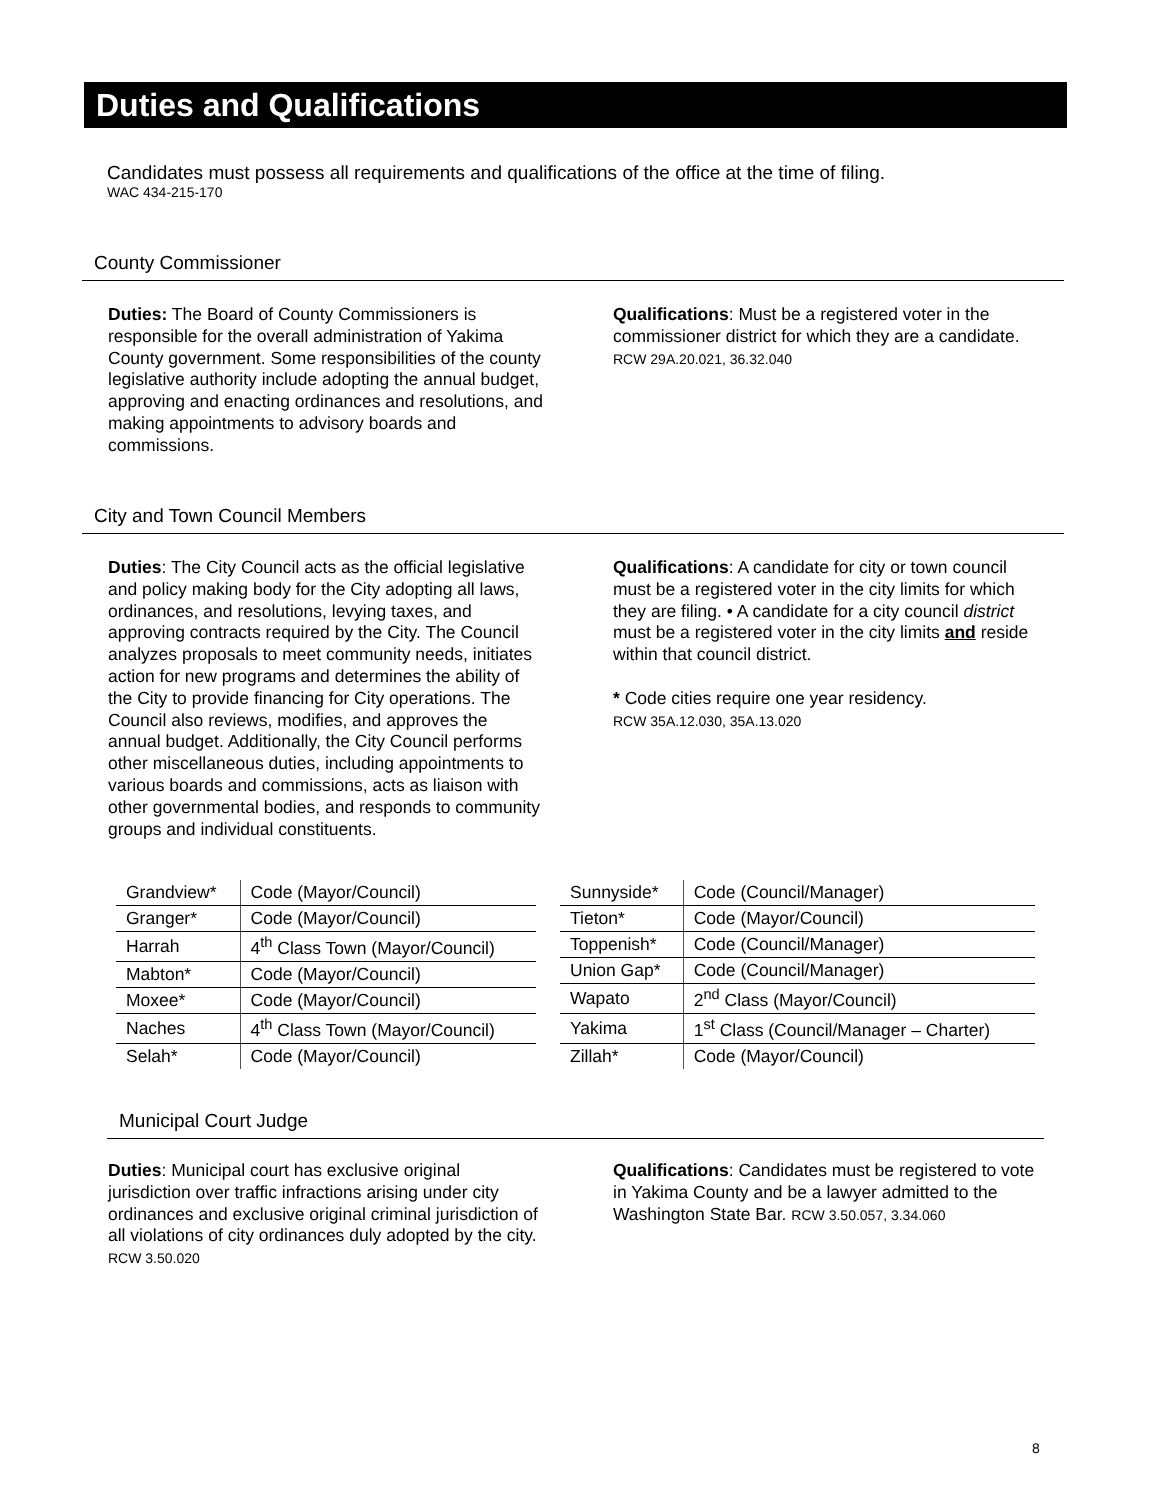Duties and Qualifications
Candidates must possess all requirements and qualifications of the office at the time of filing.
WAC 434-215-170
County Commissioner
Duties: The Board of County Commissioners is responsible for the overall administration of Yakima County government. Some responsibilities of the county legislative authority include adopting the annual budget, approving and enacting ordinances and resolutions, and making appointments to advisory boards and commissions.
Qualifications: Must be a registered voter in the commissioner district for which they are a candidate. RCW 29A.20.021, 36.32.040
City and Town Council Members
Duties: The City Council acts as the official legislative and policy making body for the City adopting all laws, ordinances, and resolutions, levying taxes, and approving contracts required by the City. The Council analyzes proposals to meet community needs, initiates action for new programs and determines the ability of the City to provide financing for City operations. The Council also reviews, modifies, and approves the annual budget. Additionally, the City Council performs other miscellaneous duties, including appointments to various boards and commissions, acts as liaison with other governmental bodies, and responds to community groups and individual constituents.
Qualifications: A candidate for city or town council must be a registered voter in the city limits for which they are filing. • A candidate for a city council district must be a registered voter in the city limits and reside within that council district.
* Code cities require one year residency.
RCW 35A.12.030, 35A.13.020
| Grandview* | Code (Mayor/Council) |
| Granger* | Code (Mayor/Council) |
| Harrah | 4<sup>th</sup> Class Town (Mayor/Council) |
| Mabton* | Code (Mayor/Council) |
| Moxee* | Code (Mayor/Council) |
| Naches | 4<sup>th</sup> Class Town (Mayor/Council) |
| Selah* | Code (Mayor/Council) |
| Sunnyside* | Code (Council/Manager) |
| Tieton* | Code (Mayor/Council) |
| Toppenish* | Code (Council/Manager) |
| Union Gap* | Code (Council/Manager) |
| Wapato | 2<sup>nd</sup> Class (Mayor/Council) |
| Yakima | 1<sup>st</sup> Class (Council/Manager – Charter) |
| Zillah* | Code (Mayor/Council) |
Municipal Court Judge
Duties: Municipal court has exclusive original jurisdiction over traffic infractions arising under city ordinances and exclusive original criminal jurisdiction of all violations of city ordinances duly adopted by the city. RCW 3.50.020
Qualifications: Candidates must be registered to vote in Yakima County and be a lawyer admitted to the Washington State Bar. RCW 3.50.057, 3.34.060
8